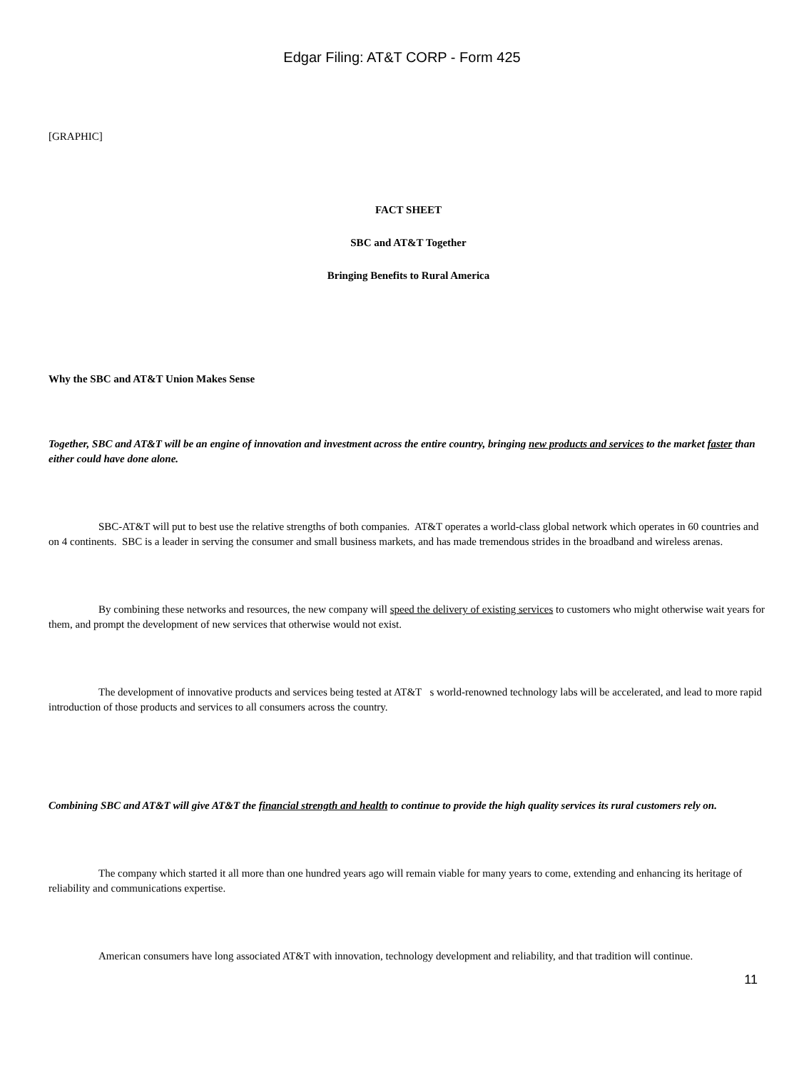Edgar Filing: AT&T CORP - Form 425
[GRAPHIC]
FACT SHEET
SBC and AT&T Together
Bringing Benefits to Rural America
Why the SBC and AT&T Union Makes Sense
Together, SBC and AT&T will be an engine of innovation and investment across the entire country, bringing new products and services to the market faster than either could have done alone.
SBC-AT&T will put to best use the relative strengths of both companies. AT&T operates a world-class global network which operates in 60 countries and on 4 continents. SBC is a leader in serving the consumer and small business markets, and has made tremendous strides in the broadband and wireless arenas.
By combining these networks and resources, the new company will speed the delivery of existing services to customers who might otherwise wait years for them, and prompt the development of new services that otherwise would not exist.
The development of innovative products and services being tested at AT&T s world-renowned technology labs will be accelerated, and lead to more rapid introduction of those products and services to all consumers across the country.
Combining SBC and AT&T will give AT&T the financial strength and health to continue to provide the high quality services its rural customers rely on.
The company which started it all more than one hundred years ago will remain viable for many years to come, extending and enhancing its heritage of reliability and communications expertise.
American consumers have long associated AT&T with innovation, technology development and reliability, and that tradition will continue.
11